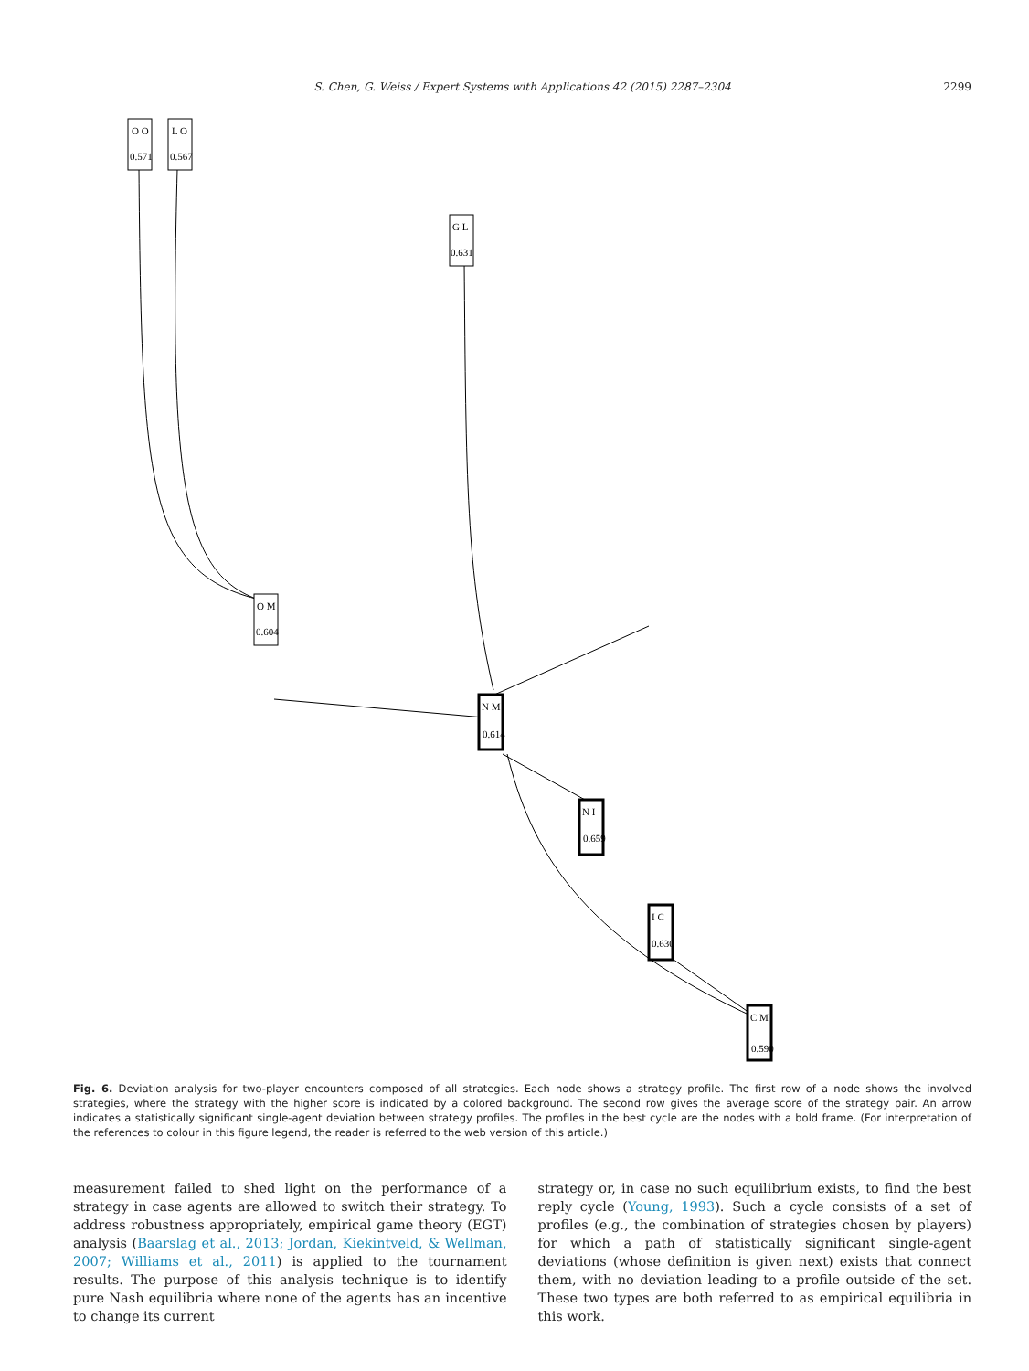S. Chen, G. Weiss / Expert Systems with Applications 42 (2015) 2287–2304 2299
O O
0.571
L O
0.567
G L
0.631
O M
0.604
N M
0.614
N I
0.659
I C
0.630
C M
0.590
Fig. 6. Deviation analysis for two-player encounters composed of all strategies. Each node shows a strategy profile. The first row of a node shows the involved strategies, where the strategy with the higher score is indicated by a colored background. The second row gives the average score of the strategy pair. An arrow indicates a statistically significant single-agent deviation between strategy profiles. The profiles in the best cycle are the nodes with a bold frame. (For interpretation of the references to colour in this figure legend, the reader is referred to the web version of this article.)
measurement failed to shed light on the performance of a strategy in case agents are allowed to switch their strategy. To address robustness appropriately, empirical game theory (EGT) analysis (Baarslag et al., 2013; Jordan, Kiekintveld, & Wellman, 2007; Williams et al., 2011) is applied to the tournament results. The purpose of this analysis technique is to identify pure Nash equilibria where none of the agents has an incentive to change its current
strategy or, in case no such equilibrium exists, to find the best reply cycle (Young, 1993). Such a cycle consists of a set of profiles (e.g., the combination of strategies chosen by players) for which a path of statistically significant single-agent deviations (whose definition is given next) exists that connect them, with no deviation leading to a profile outside of the set. These two types are both referred to as empirical equilibria in this work.